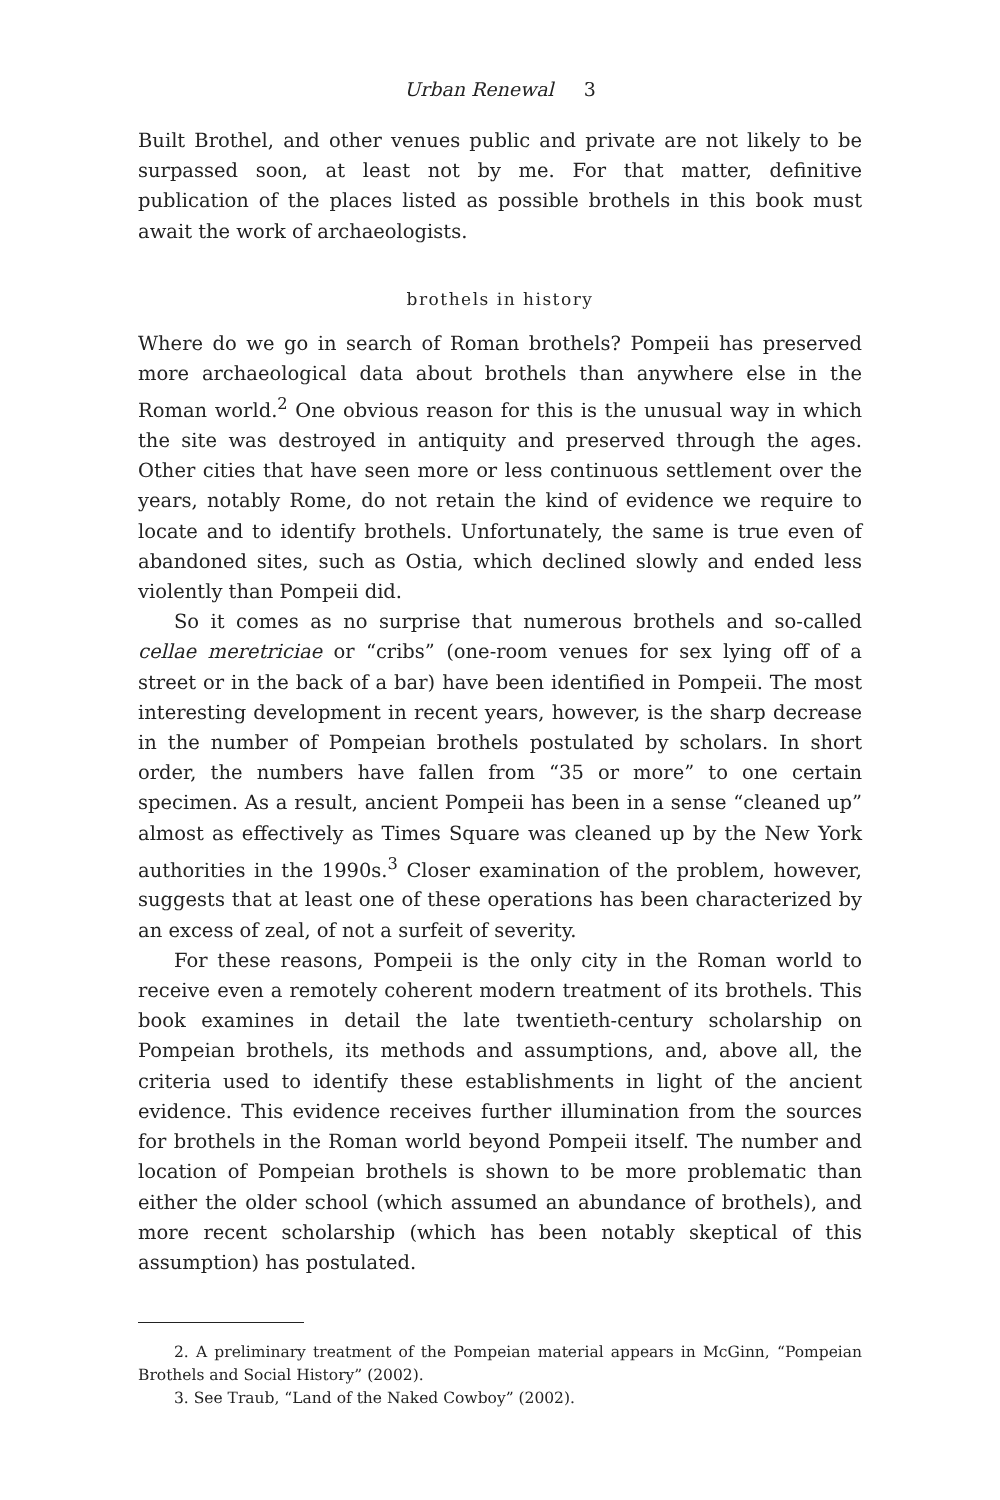Urban Renewal 3
Built Brothel, and other venues public and private are not likely to be surpassed soon, at least not by me. For that matter, definitive publication of the places listed as possible brothels in this book must await the work of archaeologists.
brothels in history
Where do we go in search of Roman brothels? Pompeii has preserved more archaeological data about brothels than anywhere else in the Roman world.<sup>2</sup> One obvious reason for this is the unusual way in which the site was destroyed in antiquity and preserved through the ages. Other cities that have seen more or less continuous settlement over the years, notably Rome, do not retain the kind of evidence we require to locate and to identify brothels. Unfortunately, the same is true even of abandoned sites, such as Ostia, which declined slowly and ended less violently than Pompeii did.
So it comes as no surprise that numerous brothels and so-called cellae meretriciae or “cribs” (one-room venues for sex lying off of a street or in the back of a bar) have been identified in Pompeii. The most interesting development in recent years, however, is the sharp decrease in the number of Pompeian brothels postulated by scholars. In short order, the numbers have fallen from “35 or more” to one certain specimen. As a result, ancient Pompeii has been in a sense “cleaned up” almost as effectively as Times Square was cleaned up by the New York authorities in the 1990s.<sup>3</sup> Closer examination of the problem, however, suggests that at least one of these operations has been characterized by an excess of zeal, of not a surfeit of severity.
For these reasons, Pompeii is the only city in the Roman world to receive even a remotely coherent modern treatment of its brothels. This book examines in detail the late twentieth-century scholarship on Pompeian brothels, its methods and assumptions, and, above all, the criteria used to identify these establishments in light of the ancient evidence. This evidence receives further illumination from the sources for brothels in the Roman world beyond Pompeii itself. The number and location of Pompeian brothels is shown to be more problematic than either the older school (which assumed an abundance of brothels), and more recent scholarship (which has been notably skeptical of this assumption) has postulated.
2. A preliminary treatment of the Pompeian material appears in McGinn, “Pompeian Brothels and Social History” (2002).
3. See Traub, “Land of the Naked Cowboy” (2002).